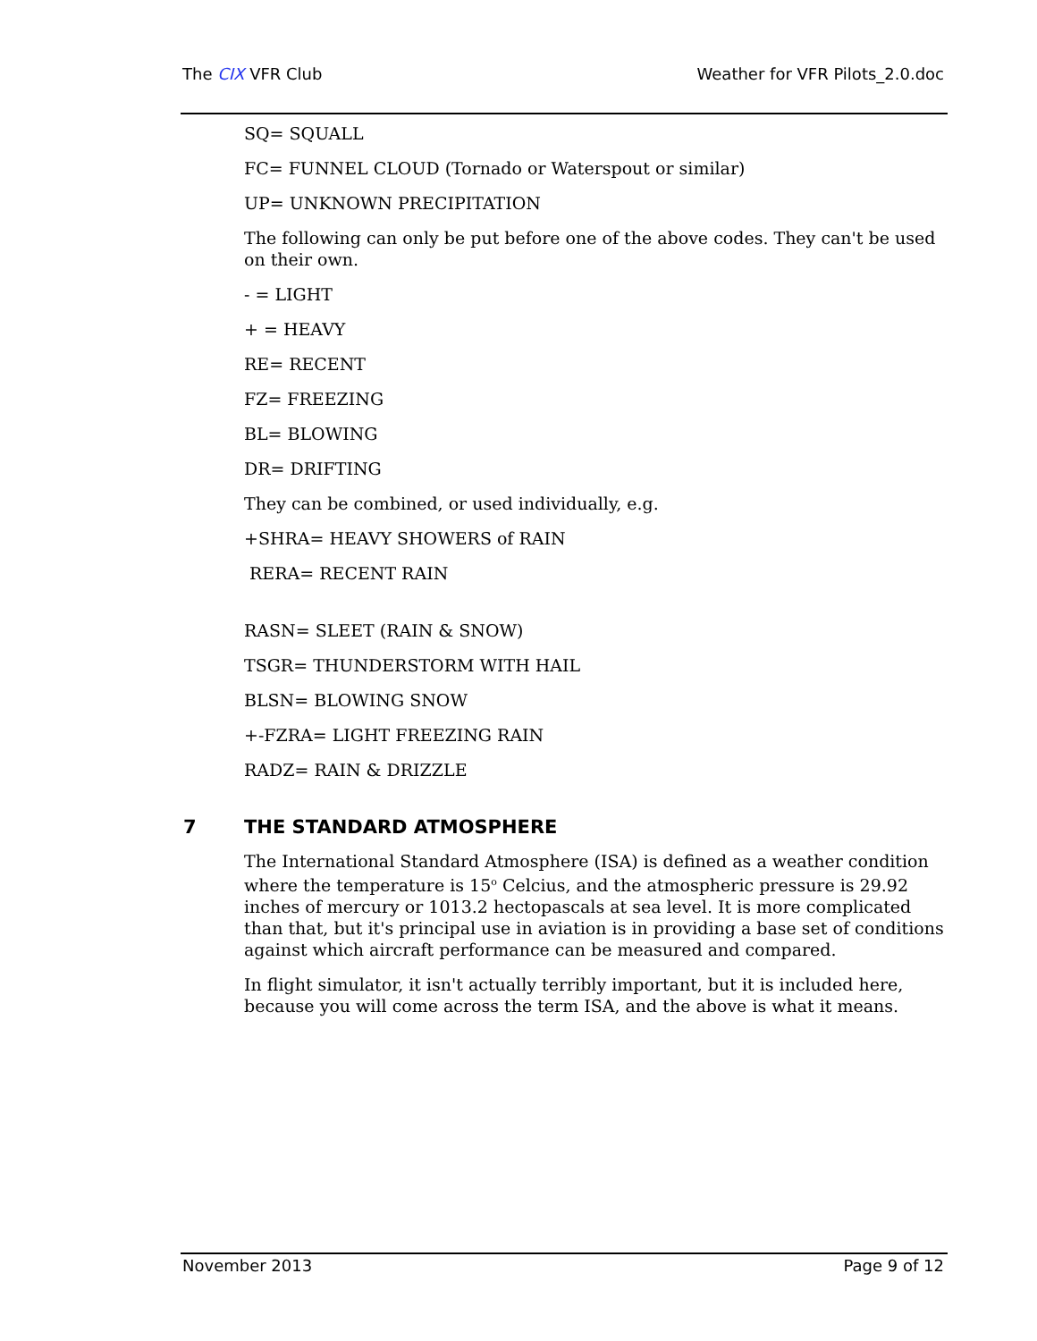The CIX VFR Club Weather for VFR Pilots_2.0.doc
SQ= SQUALL
FC= FUNNEL CLOUD (Tornado or Waterspout or similar)
UP= UNKNOWN PRECIPITATION
The following can only be put before one of the above codes. They can't be used on their own.
- = LIGHT
+ = HEAVY
RE= RECENT
FZ= FREEZING
BL= BLOWING
DR= DRIFTING
They can be combined, or used individually, e.g.
+SHRA= HEAVY SHOWERS of RAIN
RERA= RECENT RAIN
RASN= SLEET (RAIN & SNOW)
TSGR= THUNDERSTORM WITH HAIL
BLSN= BLOWING SNOW
+-FZRA= LIGHT FREEZING RAIN
RADZ= RAIN & DRIZZLE
7 THE STANDARD ATMOSPHERE
The International Standard Atmosphere (ISA) is defined as a weather condition where the temperature is 15<sup>o</sup> Celcius, and the atmospheric pressure is 29.92 inches of mercury or 1013.2 hectopascals at sea level. It is more complicated than that, but it's principal use in aviation is in providing a base set of conditions against which aircraft performance can be measured and compared.
In flight simulator, it isn't actually terribly important, but it is included here, because you will come across the term ISA, and the above is what it means.
November 2013 Page 9 of 12